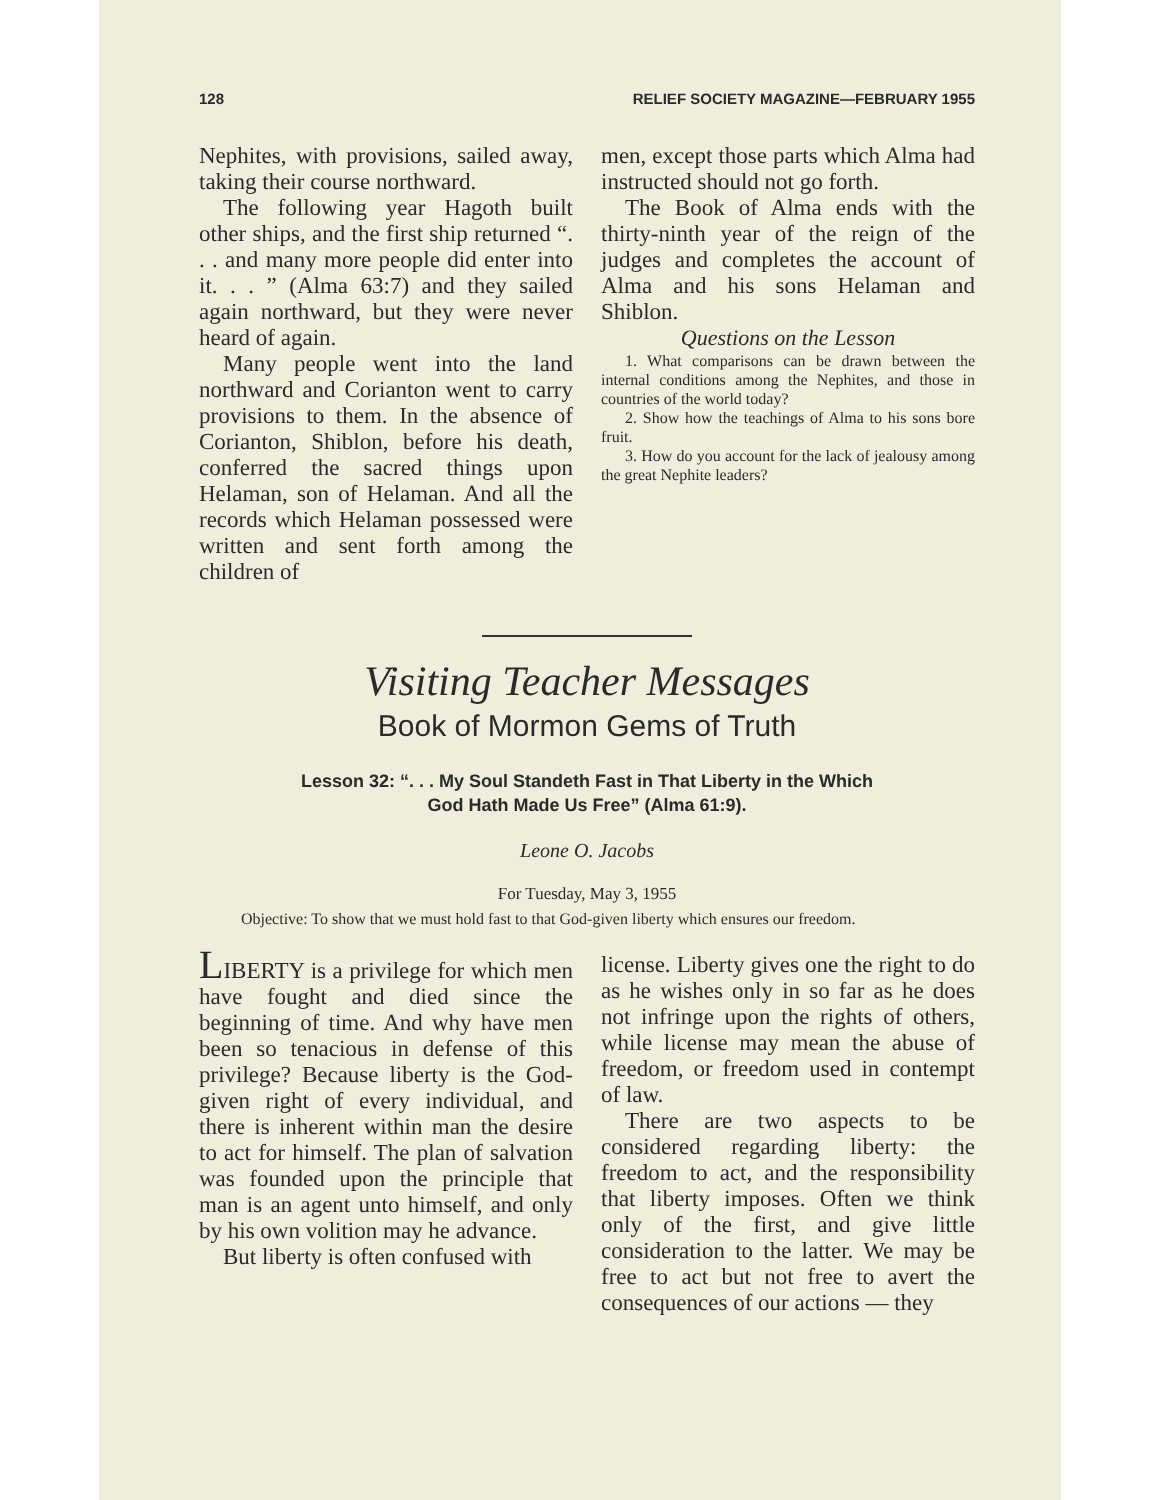128 RELIEF SOCIETY MAGAZINE—FEBRUARY 1955
Nephites, with provisions, sailed away, taking their course northward.
The following year Hagoth built other ships, and the first ship returned “. . . and many more people did enter into it. . . ” (Alma 63:7) and they sailed again northward, but they were never heard of again.
Many people went into the land northward and Corianton went to carry provisions to them. In the absence of Corianton, Shiblon, before his death, conferred the sacred things upon Helaman, son of Helaman. And all the records which Helaman possessed were written and sent forth among the children of
men, except those parts which Alma had instructed should not go forth.
The Book of Alma ends with the thirty-ninth year of the reign of the judges and completes the account of Alma and his sons Helaman and Shiblon.
Questions on the Lesson
1. What comparisons can be drawn between the internal conditions among the Nephites, and those in countries of the world today?
2. Show how the teachings of Alma to his sons bore fruit.
3. How do you account for the lack of jealousy among the great Nephite leaders?
Visiting Teacher Messages
Book of Mormon Gems of Truth
Lesson 32: “. . . My Soul Standeth Fast in That Liberty in the Which
God Hath Made Us Free” (Alma 61:9).
Leone O. Jacobs
For Tuesday, May 3, 1955
Objective: To show that we must hold fast to that God-given liberty which ensures our freedom.
LIBERTY is a privilege for which men have fought and died since the beginning of time. And why have men been so tenacious in defense of this privilege? Because liberty is the God-given right of every individual, and there is inherent within man the desire to act for himself. The plan of salvation was founded upon the principle that man is an agent unto himself, and only by his own volition may he advance.
But liberty is often confused with
license. Liberty gives one the right to do as he wishes only in so far as he does not infringe upon the rights of others, while license may mean the abuse of freedom, or freedom used in contempt of law.
There are two aspects to be considered regarding liberty: the freedom to act, and the responsibility that liberty imposes. Often we think only of the first, and give little consideration to the latter. We may be free to act but not free to avert the consequences of our actions — they